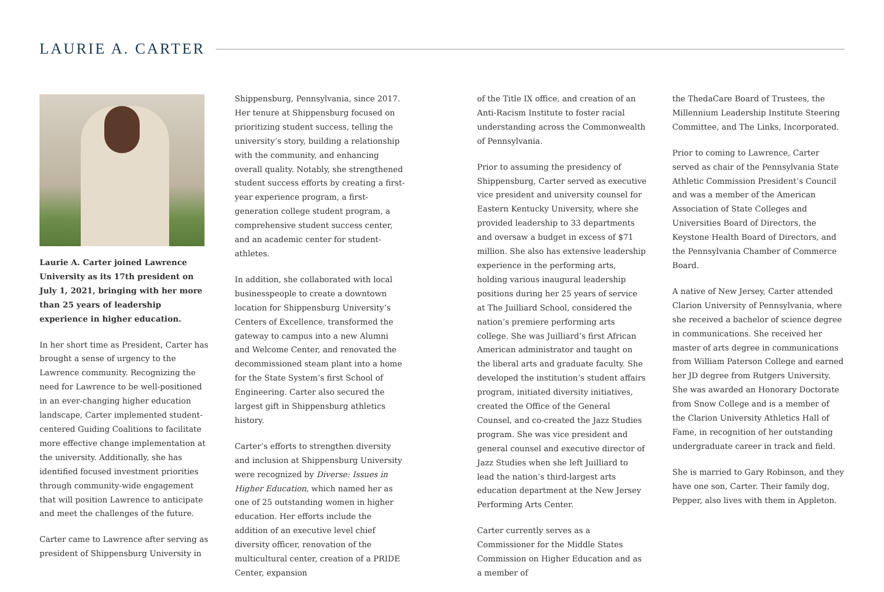LAURIE A. CARTER
Laurie A. Carter joined Lawrence University as its 17th president on July 1, 2021, bringing with her more than 25 years of leadership experience in higher education.
In her short time as President, Carter has brought a sense of urgency to the Lawrence community. Recognizing the need for Lawrence to be well-positioned in an ever-changing higher education landscape, Carter implemented student-centered Guiding Coalitions to facilitate more effective change implementation at the university. Additionally, she has identified focused investment priorities through community-wide engagement that will position Lawrence to anticipate and meet the challenges of the future.
Carter came to Lawrence after serving as president of Shippensburg University in
Shippensburg, Pennsylvania, since 2017. Her tenure at Shippensburg focused on prioritizing student success, telling the university’s story, building a relationship with the community, and enhancing overall quality. Notably, she strengthened student success efforts by creating a first-year experience program, a first-generation college student program, a comprehensive student success center, and an academic center for student-athletes.
In addition, she collaborated with local businesspeople to create a downtown location for Shippensburg University’s Centers of Excellence, transformed the gateway to campus into a new Alumni and Welcome Center, and renovated the decommissioned steam plant into a home for the State System’s first School of Engineering. Carter also secured the largest gift in Shippensburg athletics history.
Carter’s efforts to strengthen diversity and inclusion at Shippensburg University were recognized by Diverse: Issues in Higher Education, which named her as one of 25 outstanding women in higher education. Her efforts include the addition of an executive level chief diversity officer, renovation of the multicultural center, creation of a PRIDE Center, expansion
of the Title IX office, and creation of an Anti-Racism Institute to foster racial understanding across the Commonwealth of Pennsylvania.
Prior to assuming the presidency of Shippensburg, Carter served as executive vice president and university counsel for Eastern Kentucky University, where she provided leadership to 33 departments and oversaw a budget in excess of $71 million. She also has extensive leadership experience in the performing arts, holding various inaugural leadership positions during her 25 years of service at The Juilliard School, considered the nation’s premiere performing arts college. She was Juilliard’s first African American administrator and taught on the liberal arts and graduate faculty. She developed the institution’s student affairs program, initiated diversity initiatives, created the Office of the General Counsel, and co-created the Jazz Studies program. She was vice president and general counsel and executive director of Jazz Studies when she left Juilliard to lead the nation’s third-largest arts education department at the New Jersey Performing Arts Center.
Carter currently serves as a Commissioner for the Middle States Commission on Higher Education and as a member of
the ThedaCare Board of Trustees, the Millennium Leadership Institute Steering Committee, and The Links, Incorporated.
Prior to coming to Lawrence, Carter served as chair of the Pennsylvania State Athletic Commission President’s Council and was a member of the American Association of State Colleges and Universities Board of Directors, the Keystone Health Board of Directors, and the Pennsylvania Chamber of Commerce Board.
A native of New Jersey, Carter attended Clarion University of Pennsylvania, where she received a bachelor of science degree in communications. She received her master of arts degree in communications from William Paterson College and earned her JD degree from Rutgers University. She was awarded an Honorary Doctorate from Snow College and is a member of the Clarion University Athletics Hall of Fame, in recognition of her outstanding undergraduate career in track and field.
She is married to Gary Robinson, and they have one son, Carter. Their family dog, Pepper, also lives with them in Appleton.